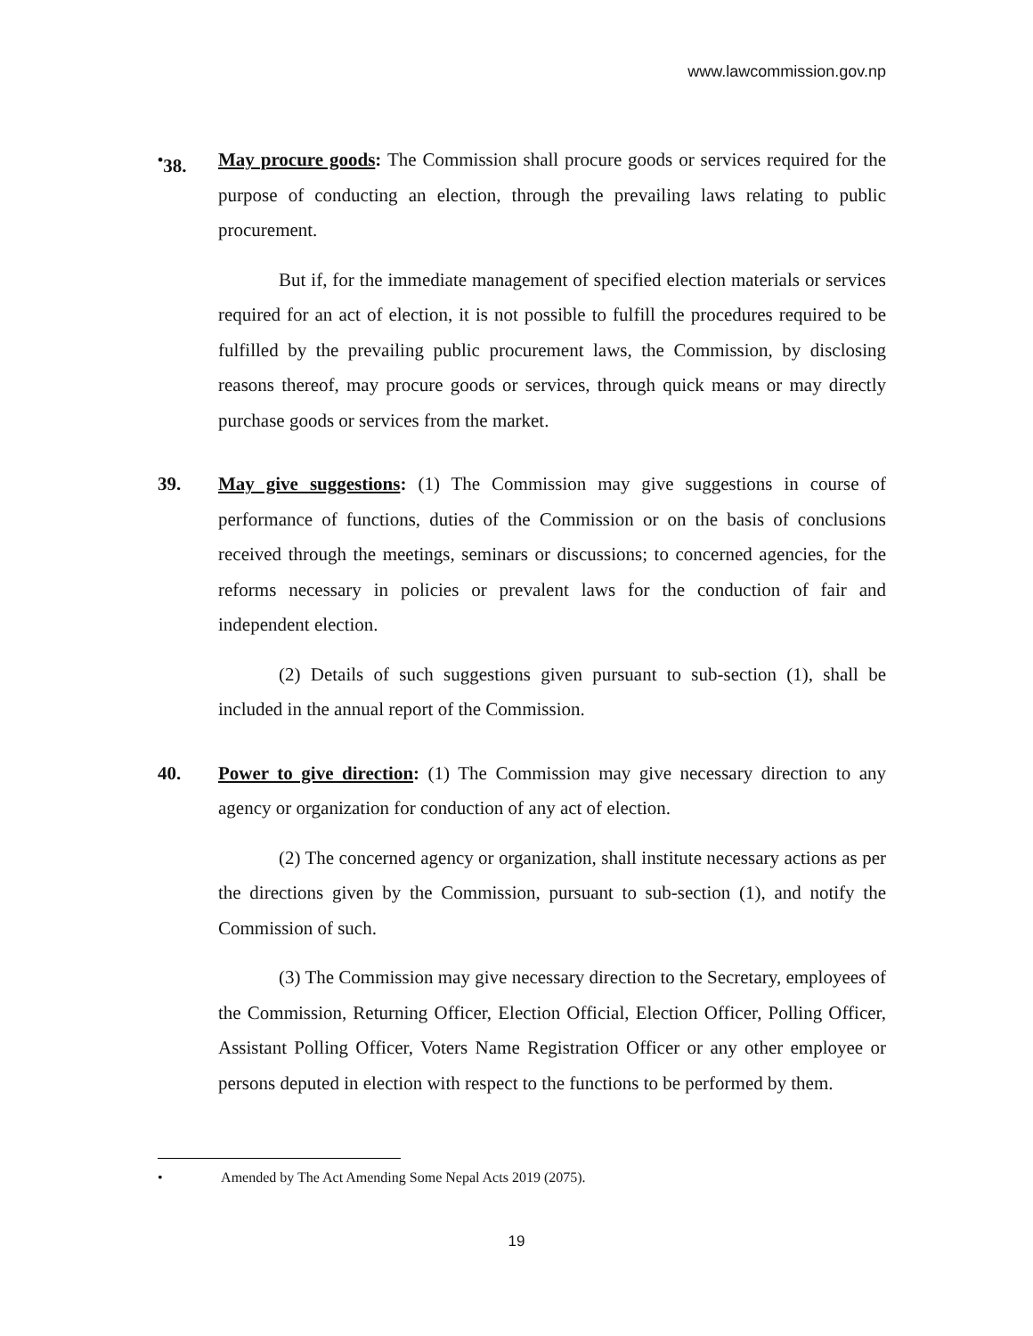www.lawcommission.gov.np
<sup>•</sup>38.
May procure goods: The Commission shall procure goods or services required for the purpose of conducting an election, through the prevailing laws relating to public procurement.
But if, for the immediate management of specified election materials or services required for an act of election, it is not possible to fulfill the procedures required to be fulfilled by the prevailing public procurement laws, the Commission, by disclosing reasons thereof, may procure goods or services, through quick means or may directly purchase goods or services from the market.
39.
May give suggestions: (1) The Commission may give suggestions in course of performance of functions, duties of the Commission or on the basis of conclusions received through the meetings, seminars or discussions; to concerned agencies, for the reforms necessary in policies or prevalent laws for the conduction of fair and independent election.
(2) Details of such suggestions given pursuant to sub-section (1), shall be included in the annual report of the Commission.
40.
Power to give direction: (1) The Commission may give necessary direction to any agency or organization for conduction of any act of election.
(2) The concerned agency or organization, shall institute necessary actions as per the directions given by the Commission, pursuant to sub-section (1), and notify the Commission of such.
(3) The Commission may give necessary direction to the Secretary, employees of the Commission, Returning Officer, Election Official, Election Officer, Polling Officer, Assistant Polling Officer, Voters Name Registration Officer or any other employee or persons deputed in election with respect to the functions to be performed by them.
• Amended by The Act Amending Some Nepal Acts 2019 (2075).
19